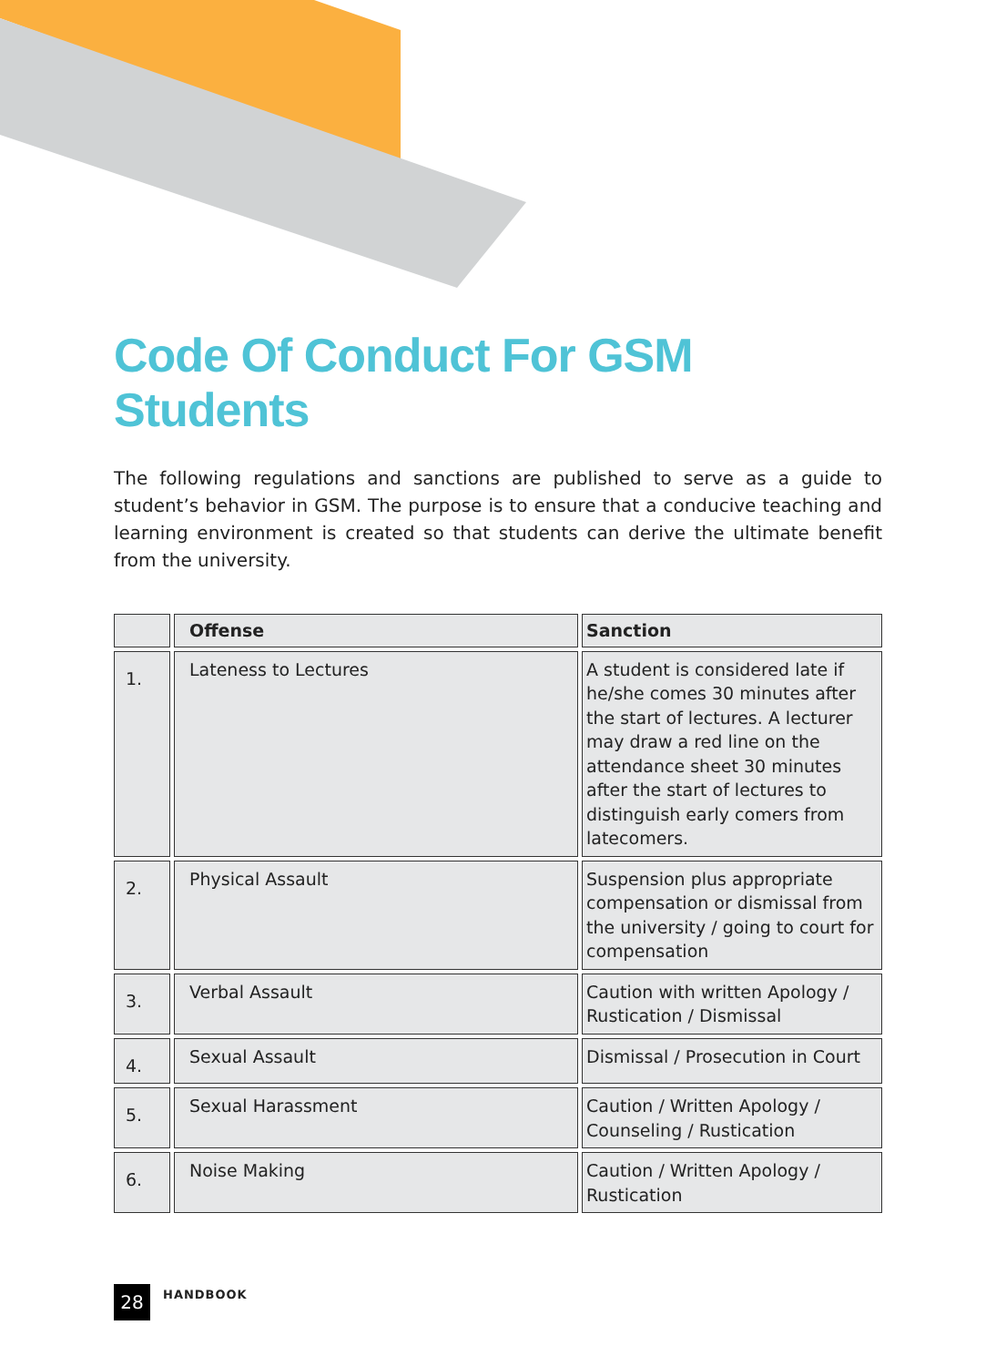Code Of Conduct For GSM Students
The following regulations and sanctions are published to serve as a guide to student’s behavior in GSM. The purpose is to ensure that a conducive teaching and learning environment is created so that students can derive the ultimate benefit from the university.
| | Offense | Sanction |
| --- | --- | --- |
| 1. | Lateness to Lectures | A student is considered late if he/she comes 30 minutes after the start of lectures. A lecturer may draw a red line on the attendance sheet 30 minutes after the start of lectures to distinguish early comers from latecomers. |
| 2. | Physical Assault | Suspension plus appropriate compensation or dismissal from the university / going to court for compensation |
| 3. | Verbal Assault | Caution with written Apology / Rustication / Dismissal |
| 4. | Sexual Assault | Dismissal / Prosecution in Court |
| 5. | Sexual Harassment | Caution / Written Apology / Counseling / Rustication |
| 6. | Noise Making | Caution / Written Apology / Rustication |
28
HANDBOOK